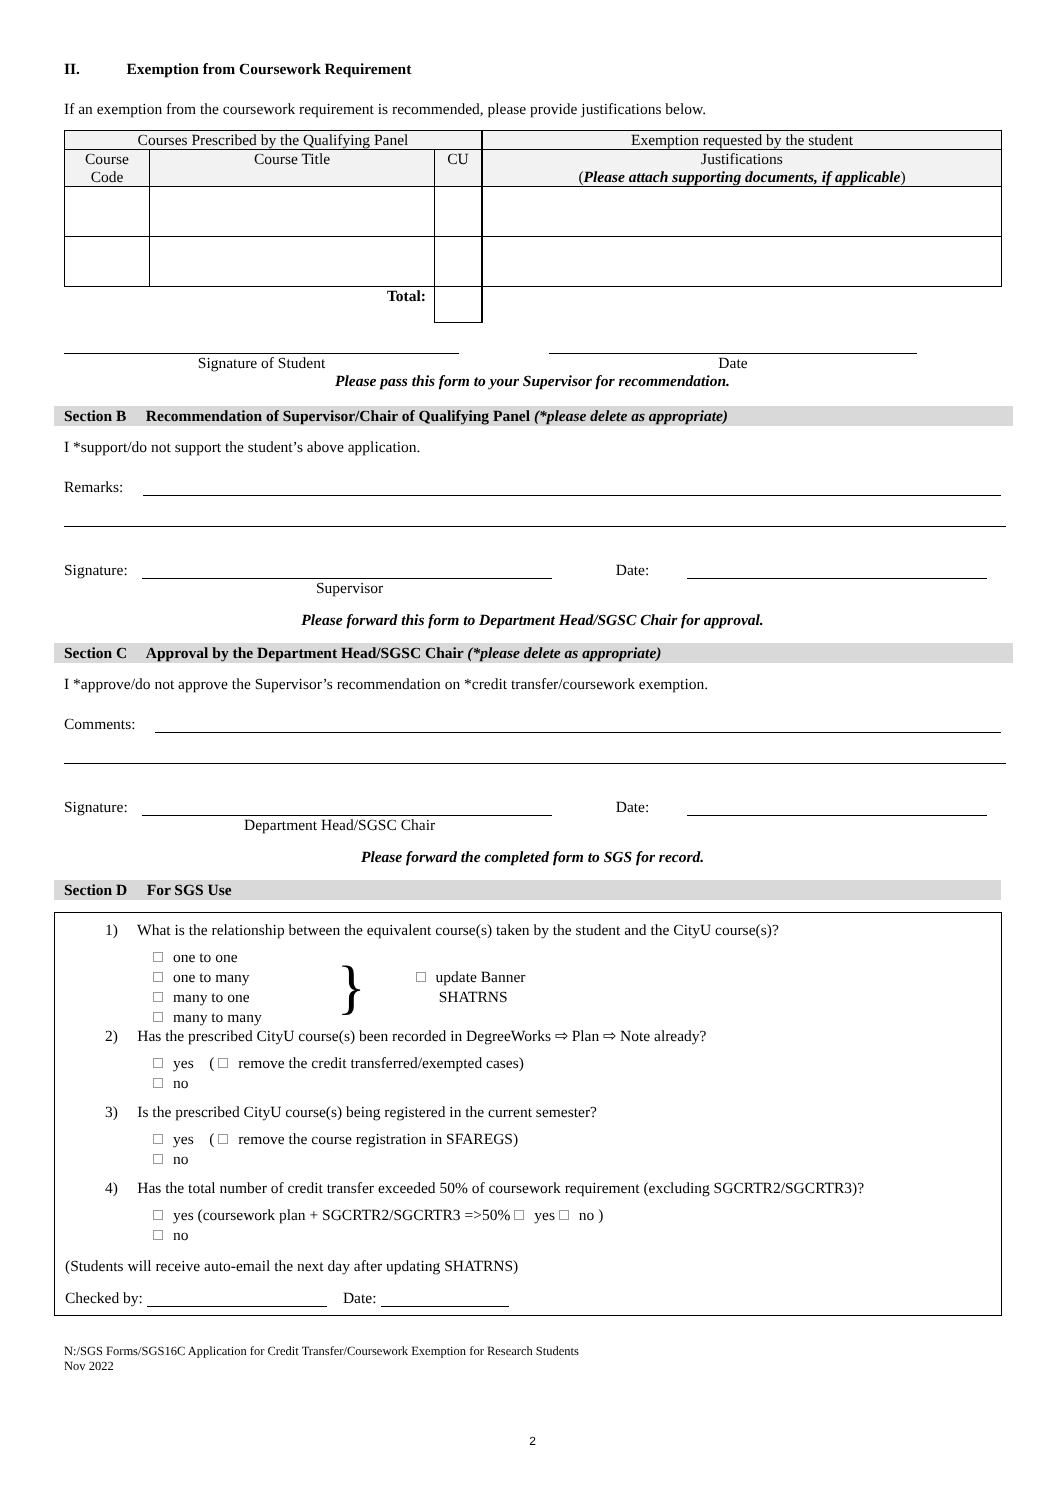II. Exemption from Coursework Requirement
If an exemption from the coursework requirement is recommended, please provide justifications below.
| Courses Prescribed by the Qualifying Panel | | | Exemption requested by the student |
| Course Code | Course Title | CU | Justifications ( Please attach supporting documents, if applicable ) |
| Total: | | | |
Signature of Student Date
Please pass this form to your Supervisor for recommendation.
Section B Recommendation of Supervisor/Chair of Qualifying Panel (*please delete as appropriate)
I *support/do not support the student’s above application.
Remarks:
Signature: Date:
Supervisor
Please forward this form to Department Head/SGSC Chair for approval.
Section C Approval by the Department Head/SGSC Chair (*please delete as appropriate)
I *approve/do not approve the Supervisor’s recommendation on *credit transfer/coursework exemption.
Comments:
Signature: Date:
Department Head/SGSC Chair
Please forward the completed form to SGS for record.
Section D For SGS Use
1) What is the relationship between the equivalent course(s) taken by the student and the CityU course(s)?
one to one
one to many
many to one
many to many
}
update Banner
SHATRNS
2) Has the prescribed CityU course(s) been recorded in DegreeWorks ⇨ Plan ⇨ Note already?
yes ( remove the credit transferred/exempted cases)
no
3) Is the prescribed CityU course(s) being registered in the current semester?
yes ( remove the course registration in SFAREGS)
no
4) Has the total number of credit transfer exceeded 50% of coursework requirement (excluding SGCRTR2/SGCRTR3)?
yes (coursework plan + SGCRTR2/SGCRTR3 =>50% yes no )
no
(Students will receive auto-email the next day after updating SHATRNS)
Checked by: Date:
N:/SGS Forms/SGS16C Application for Credit Transfer/Coursework Exemption for Research Students
Nov 2022
2